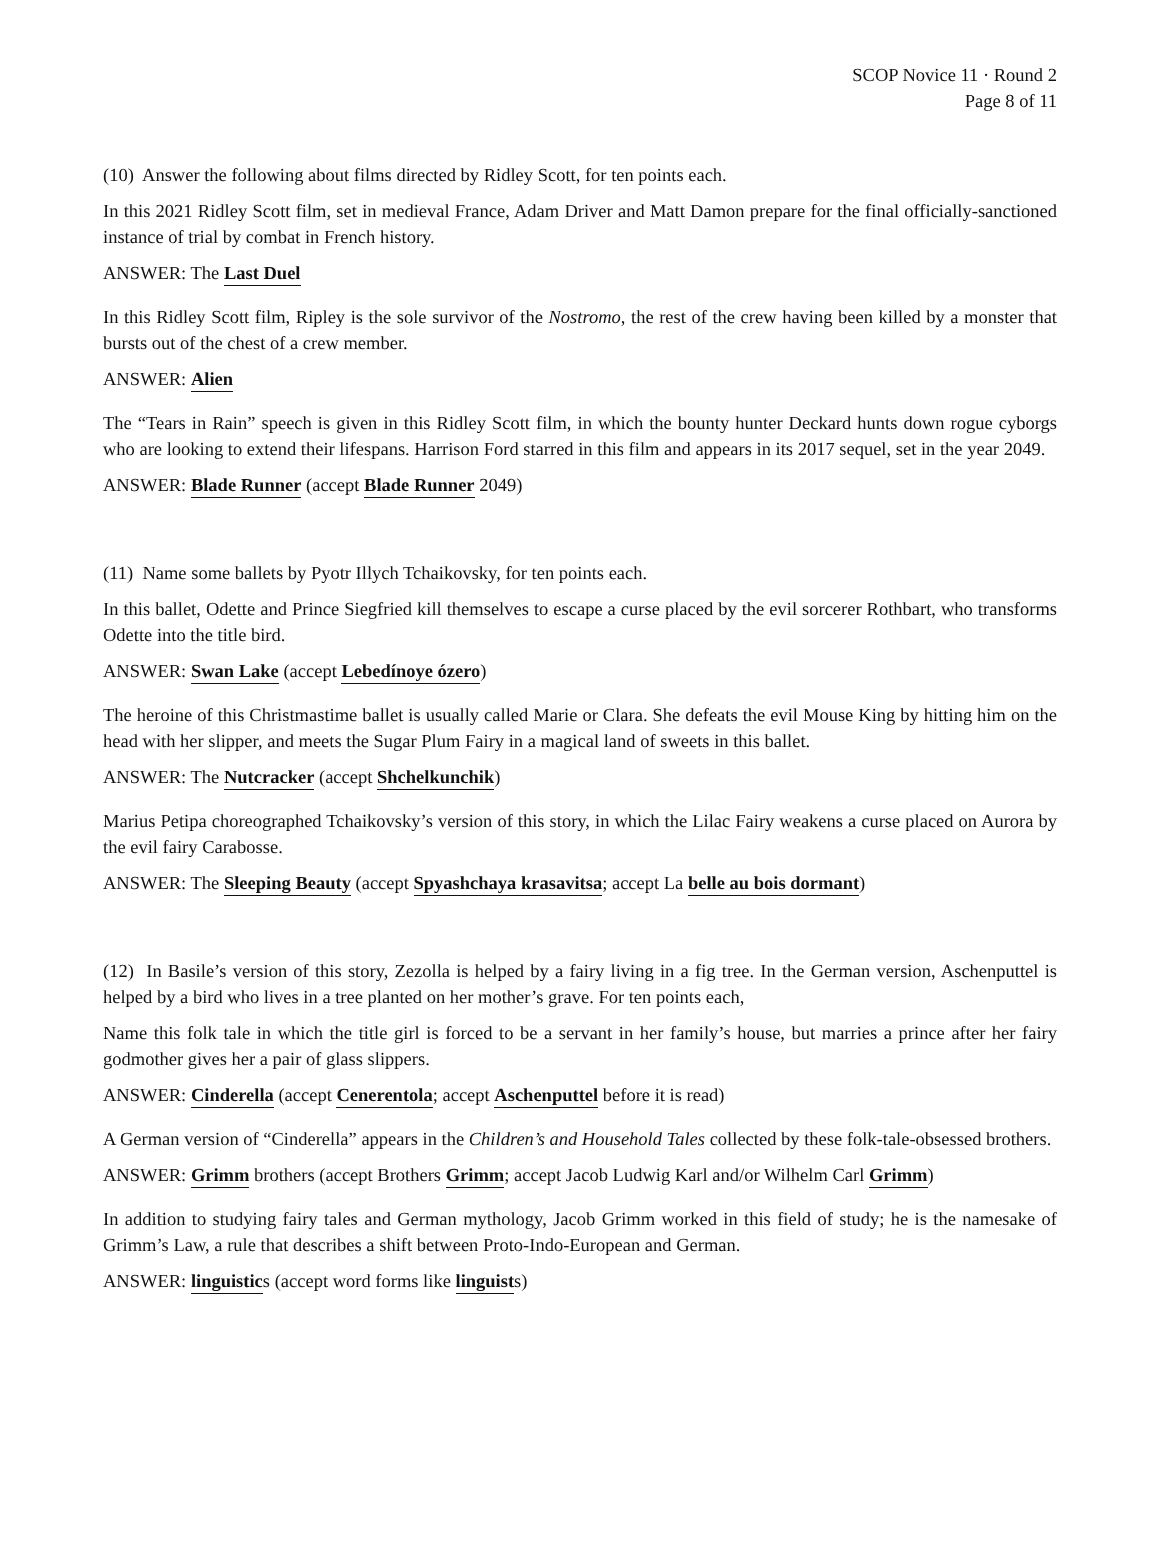SCOP Novice 11 · Round 2
Page 8 of 11
(10) Answer the following about films directed by Ridley Scott, for ten points each.
In this 2021 Ridley Scott film, set in medieval France, Adam Driver and Matt Damon prepare for the final officially-sanctioned instance of trial by combat in French history.
ANSWER: The Last Duel
In this Ridley Scott film, Ripley is the sole survivor of the Nostromo, the rest of the crew having been killed by a monster that bursts out of the chest of a crew member.
ANSWER: Alien
The “Tears in Rain” speech is given in this Ridley Scott film, in which the bounty hunter Deckard hunts down rogue cyborgs who are looking to extend their lifespans. Harrison Ford starred in this film and appears in its 2017 sequel, set in the year 2049.
ANSWER: Blade Runner (accept Blade Runner 2049)
(11) Name some ballets by Pyotr Illych Tchaikovsky, for ten points each.
In this ballet, Odette and Prince Siegfried kill themselves to escape a curse placed by the evil sorcerer Rothbart, who transforms Odette into the title bird.
ANSWER: Swan Lake (accept Lebedínoye ózero)
The heroine of this Christmastime ballet is usually called Marie or Clara. She defeats the evil Mouse King by hitting him on the head with her slipper, and meets the Sugar Plum Fairy in a magical land of sweets in this ballet.
ANSWER: The Nutcracker (accept Shchelkunchik)
Marius Petipa choreographed Tchaikovsky’s version of this story, in which the Lilac Fairy weakens a curse placed on Aurora by the evil fairy Carabosse.
ANSWER: The Sleeping Beauty (accept Spyashchaya krasavitsa; accept La belle au bois dormant)
(12) In Basile’s version of this story, Zezolla is helped by a fairy living in a fig tree. In the German version, Aschenputtel is helped by a bird who lives in a tree planted on her mother’s grave. For ten points each,
Name this folk tale in which the title girl is forced to be a servant in her family’s house, but marries a prince after her fairy godmother gives her a pair of glass slippers.
ANSWER: Cinderella (accept Cenerentola; accept Aschenputtel before it is read)
A German version of “Cinderella” appears in the Children’s and Household Tales collected by these folk-tale-obsessed brothers.
ANSWER: Grimm brothers (accept Brothers Grimm; accept Jacob Ludwig Karl and/or Wilhelm Carl Grimm)
In addition to studying fairy tales and German mythology, Jacob Grimm worked in this field of study; he is the namesake of Grimm’s Law, a rule that describes a shift between Proto-Indo-European and German.
ANSWER: linguistics (accept word forms like linguists)